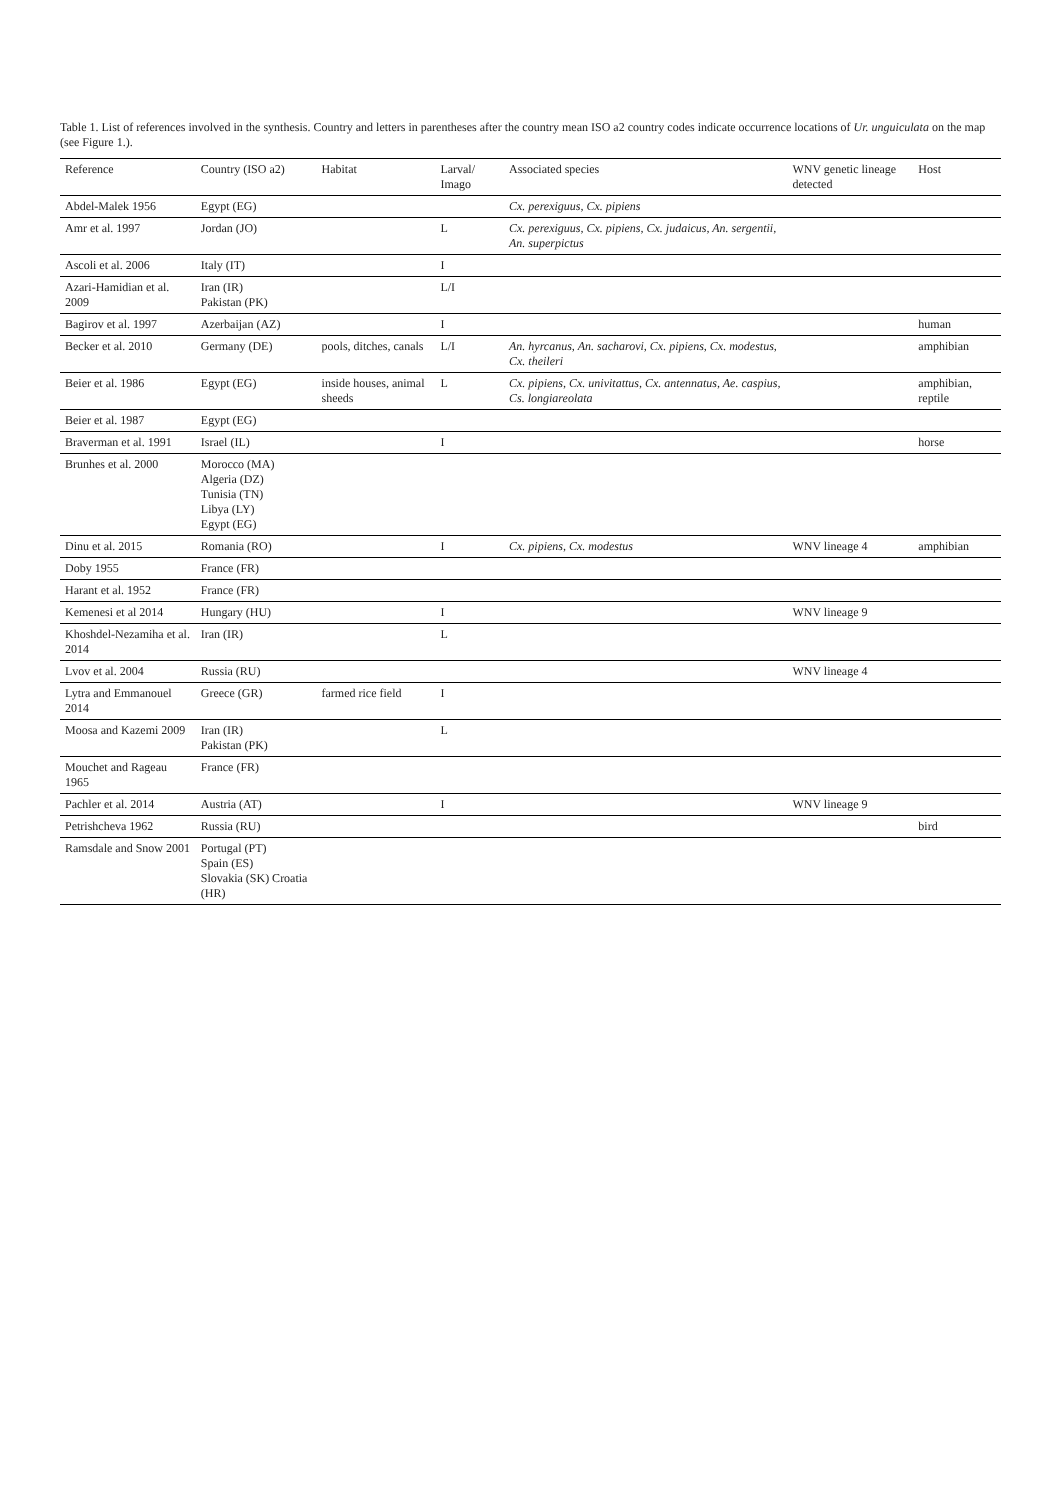Table 1. List of references involved in the synthesis. Country and letters in parentheses after the country mean ISO a2 country codes indicate occurrence locations of Ur. unguiculata on the map (see Figure 1.).
| Reference | Country (ISO a2) | Habitat | Larval/ Imago | Associated species | WNV genetic lineage detected | Host |
| --- | --- | --- | --- | --- | --- | --- |
| Abdel-Malek 1956 | Egypt (EG) | | | Cx. perexiguus, Cx. pipiens | | |
| Amr et al. 1997 | Jordan (JO) | | L | Cx. perexiguus, Cx. pipiens, Cx. judaicus, An. sergentii, An. superpictus | | |
| Ascoli et al. 2006 | Italy (IT) | | I | | | |
| Azari-Hamidian et al. 2009 | Iran (IR) Pakistan (PK) | | L/I | | | |
| Bagirov et al. 1997 | Azerbaijan (AZ) | | I | | | human |
| Becker et al. 2010 | Germany (DE) | pools, ditches, canals | L/I | An. hyrcanus, An. sacharovi, Cx. pipiens, Cx. modestus, Cx. theileri | | amphibian |
| Beier et al. 1986 | Egypt (EG) | inside houses, animal sheeds | L | Cx. pipiens, Cx. univitattus, Cx. antennatus, Ae. caspius, Cs. longiareolata | | amphibian, reptile |
| Beier et al. 1987 | Egypt (EG) | | | | | |
| Braverman et al. 1991 | Israel (IL) | | I | | | horse |
| Brunhes et al. 2000 | Morocco (MA) Algeria (DZ) Tunisia (TN) Libya (LY) Egypt (EG) | | | | | |
| Dinu et al. 2015 | Romania (RO) | | I | Cx. pipiens, Cx. modestus | WNV lineage 4 | amphibian |
| Doby 1955 | France (FR) | | | | | |
| Harant et al. 1952 | France (FR) | | | | | |
| Kemenesi et al 2014 | Hungary (HU) | | I | | WNV lineage 9 | |
| Khoshdel-Nezamiha et al. 2014 | Iran (IR) | | L | | | |
| Lvov et al. 2004 | Russia (RU) | | | | WNV lineage 4 | |
| Lytra and Emmanouel 2014 | Greece (GR) | farmed rice field | I | | | |
| Moosa and Kazemi 2009 | Iran (IR) Pakistan (PK) | | L | | | |
| Mouchet and Rageau 1965 | France (FR) | | | | | |
| Pachler et al. 2014 | Austria (AT) | | I | | WNV lineage 9 | |
| Petrishcheva 1962 | Russia (RU) | | | | | bird |
| Ramsdale and Snow 2001 | Portugal (PT) Spain (ES) Slovakia (SK) Croatia (HR) | | | | | |